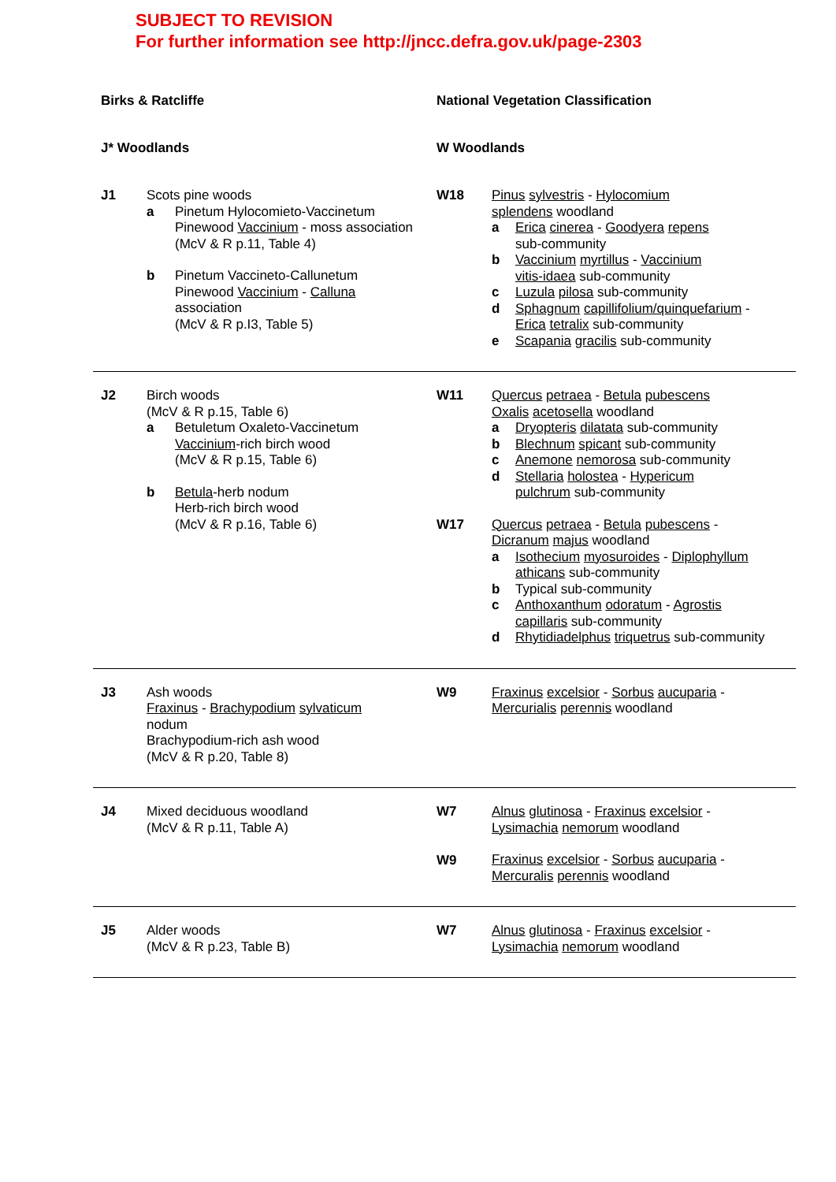SUBJECT TO REVISION
For further information see http://jncc.defra.gov.uk/page-2303
| Birks & Ratcliffe | | National Vegetation Classification | |
| --- | --- | --- | --- |
| J* Woodlands | | W Woodlands | |
| J1 | Scots pine woods a Pinetum Hylocomieto-Vaccinetum Pinewood Vaccinium - moss association (McV & R p.11, Table 4) b Pinetum Vaccineto-Callunetum Pinewood Vaccinium - Calluna association (McV & R p.I3, Table 5) | W18 | Pinus sylvestris - Hylocomium splendens woodland a Erica cinerea - Goodyera repens sub-community b Vaccinium myrtillus - Vaccinium vitis-idaea sub-community c Luzula pilosa sub-community d Sphagnum capillifolium/quinquefarium - Erica tetralix sub-community e Scapania gracilis sub-community |
| J2 | Birch woods (McV & R p.15, Table 6) a Betuletum Oxaleto-Vaccinetum Vaccinium -rich birch wood (McV & R p.15, Table 6) b Betula -herb nodum Herb-rich birch wood (McV & R p.16, Table 6) | W11 W17 | Quercus petraea - Betula pubescens Oxalis acetosella woodland a Dryopteris dilatata sub-community b Blechnum spicant sub-community c Anemone nemorosa sub-community d Stellaria holostea - Hypericum pulchrum sub-community Quercus petraea - Betula pubescens - Dicranum majus woodland a Isothecium myosuroides - Diplophyllum athicans sub-community b Typical sub-community c Anthoxanthum odoratum - Agrostis capillaris sub-community d Rhytidiadelphus triquetrus sub-community |
| J3 | Ash woods Fraxinus - Brachypodium sylvaticum nodum Brachypodium-rich ash wood (McV & R p.20, Table 8) | W9 | Fraxinus excelsior - Sorbus aucuparia - Mercurialis perennis woodland |
| J4 | Mixed deciduous woodland (McV & R p.11, Table A) | W7 W9 | Alnus glutinosa - Fraxinus excelsior - Lysimachia nemorum woodland Fraxinus excelsior - Sorbus aucuparia - Mercuralis perennis woodland |
| J5 | Alder woods (McV & R p.23, Table B) | W7 | Alnus glutinosa - Fraxinus excelsior - Lysimachia nemorum woodland |